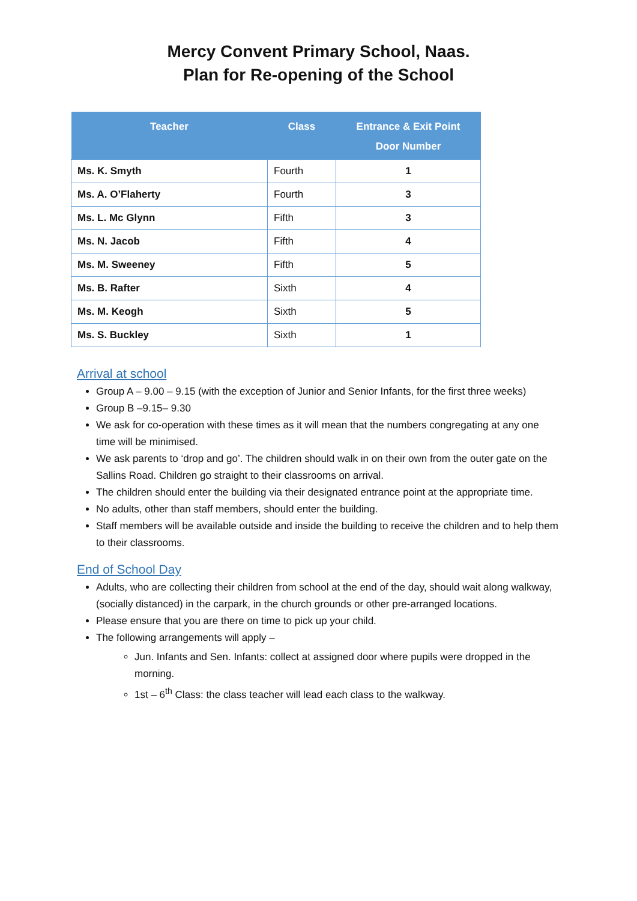Mercy Convent Primary School, Naas.
Plan for Re-opening of the School
| Teacher | Class | Entrance & Exit Point Door Number |
| --- | --- | --- |
| Ms. K. Smyth | Fourth | 1 |
| Ms. A. O’Flaherty | Fourth | 3 |
| Ms. L. Mc Glynn | Fifth | 3 |
| Ms. N. Jacob | Fifth | 4 |
| Ms. M. Sweeney | Fifth | 5 |
| Ms. B. Rafter | Sixth | 4 |
| Ms. M. Keogh | Sixth | 5 |
| Ms. S. Buckley | Sixth | 1 |
Arrival at school
Group A – 9.00 – 9.15 (with the exception of Junior and Senior Infants, for the first three weeks)
Group B –9.15– 9.30
We ask for co-operation with these times as it will mean that the numbers congregating at any one time will be minimised.
We ask parents to ‘drop and go’. The children should walk in on their own from the outer gate on the Sallins Road. Children go straight to their classrooms on arrival.
The children should enter the building via their designated entrance point at the appropriate time.
No adults, other than staff members, should enter the building.
Staff members will be available outside and inside the building to receive the children and to help them to their classrooms.
End of School Day
Adults, who are collecting their children from school at the end of the day, should wait along walkway, (socially distanced) in the carpark, in the church grounds or other pre-arranged locations.
Please ensure that you are there on time to pick up your child.
The following arrangements will apply –
Jun. Infants and Sen. Infants: collect at assigned door where pupils were dropped in the morning.
1st – 6<sup>th</sup> Class: the class teacher will lead each class to the walkway.